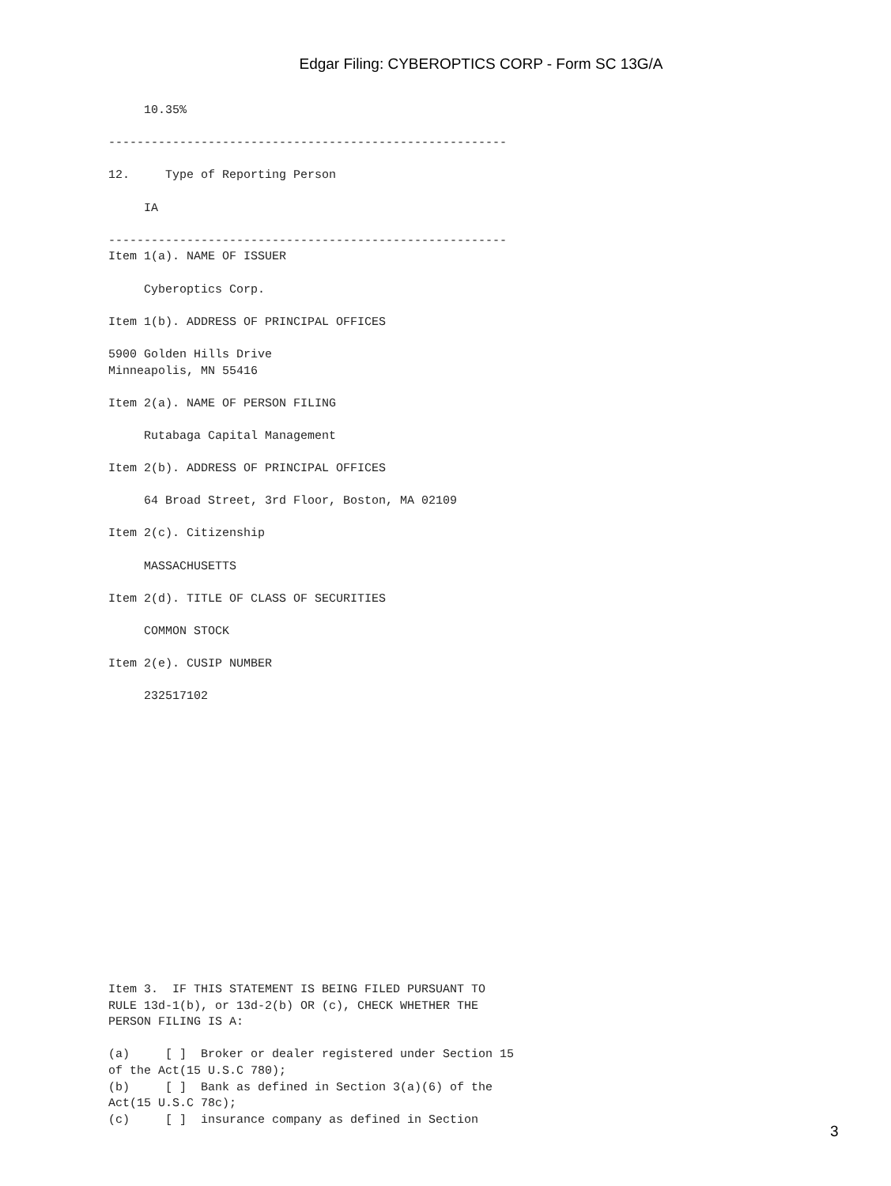Edgar Filing: CYBEROPTICS CORP - Form SC 13G/A
     10.35%

--------------------------------------------------------

12.     Type of Reporting Person

     IA

--------------------------------------------------------
Item 1(a). NAME OF ISSUER

     Cyberoptics Corp.

Item 1(b). ADDRESS OF PRINCIPAL OFFICES

5900 Golden Hills Drive
Minneapolis, MN 55416

Item 2(a). NAME OF PERSON FILING

     Rutabaga Capital Management

Item 2(b). ADDRESS OF PRINCIPAL OFFICES

     64 Broad Street, 3rd Floor, Boston, MA 02109

Item 2(c). Citizenship

     MASSACHUSETTS

Item 2(d). TITLE OF CLASS OF SECURITIES

     COMMON STOCK

Item 2(e). CUSIP NUMBER

     232517102

















Item 3.  IF THIS STATEMENT IS BEING FILED PURSUANT TO
RULE 13d-1(b), or 13d-2(b) OR (c), CHECK WHETHER THE
PERSON FILING IS A:

(a)     [ ]  Broker or dealer registered under Section 15
of the Act(15 U.S.C 780);
(b)     [ ]  Bank as defined in Section 3(a)(6) of the
Act(15 U.S.C 78c);
(c)     [ ]  insurance company as defined in Section
3